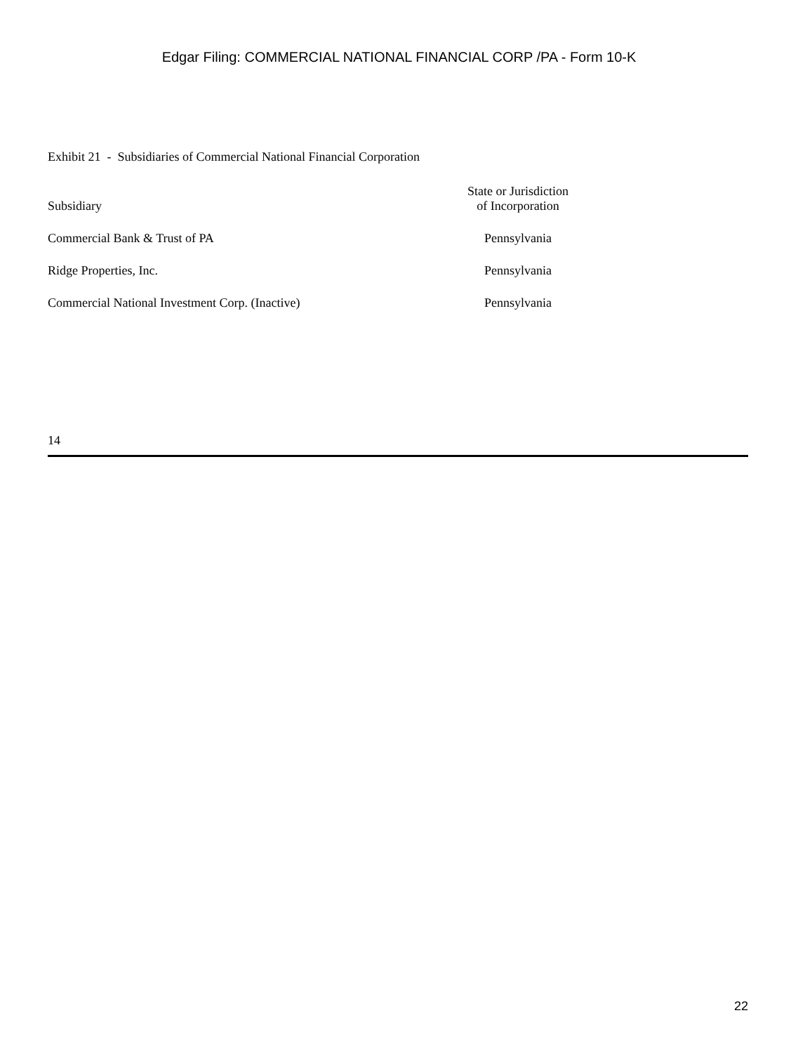Edgar Filing: COMMERCIAL NATIONAL FINANCIAL CORP /PA - Form 10-K
Exhibit 21 - Subsidiaries of Commercial National Financial Corporation
| Subsidiary | State or Jurisdiction of Incorporation |
| --- | --- |
| Commercial Bank & Trust of PA | Pennsylvania |
| Ridge Properties, Inc. | Pennsylvania |
| Commercial National Investment Corp. (Inactive) | Pennsylvania |
14
22